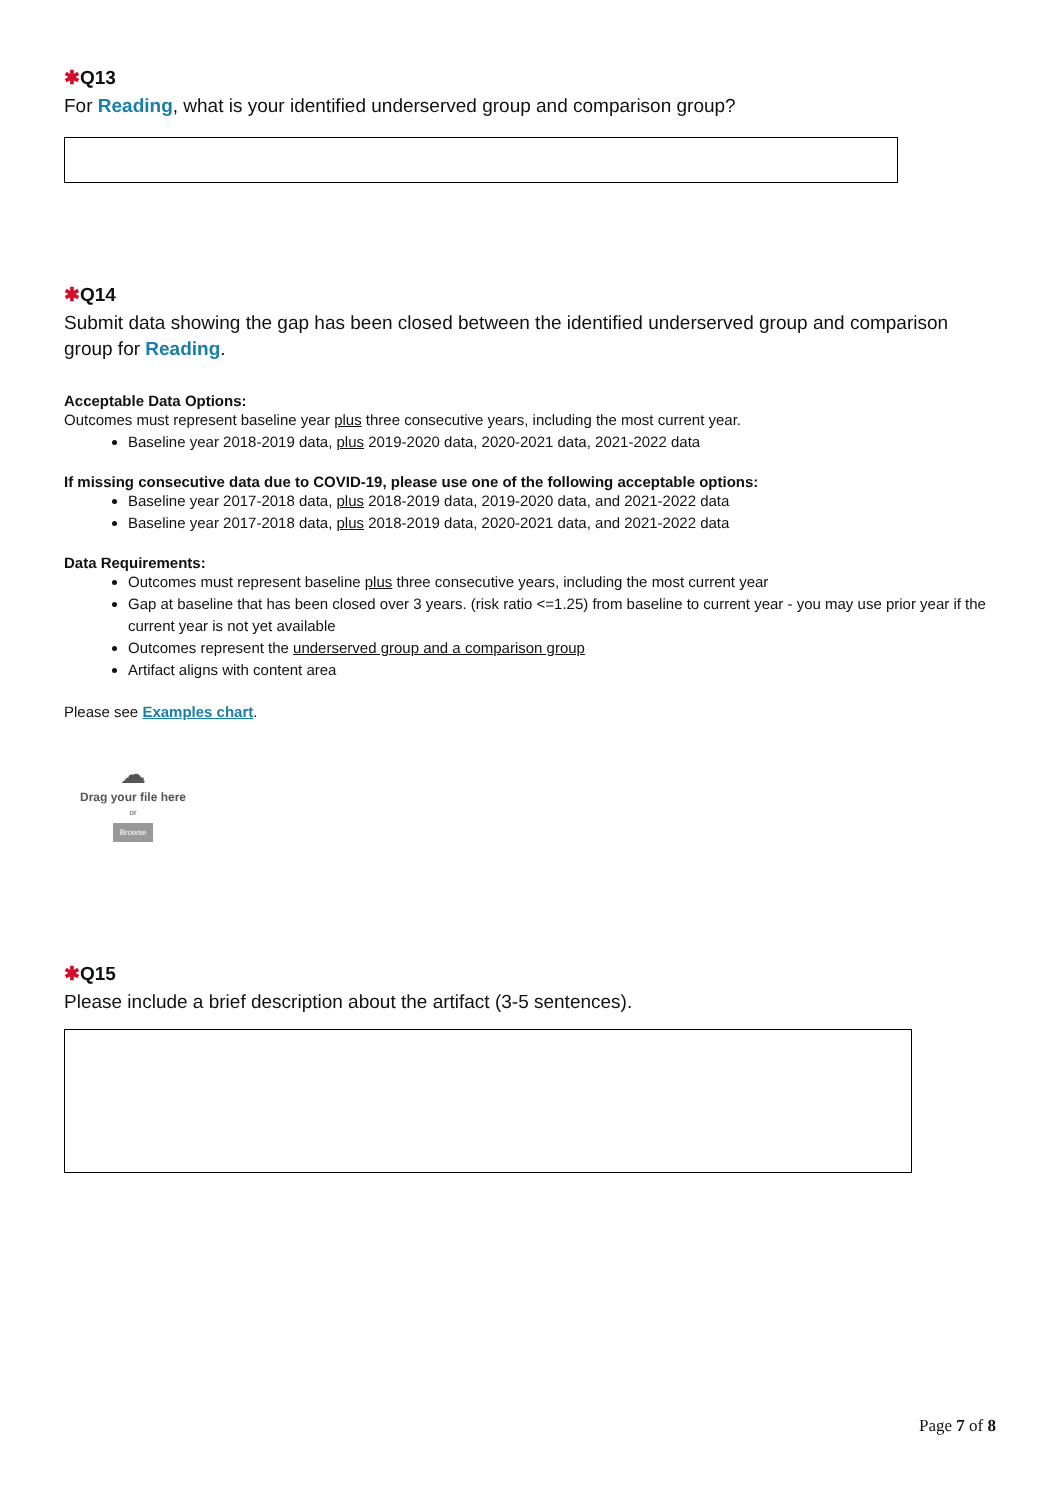✱Q13
For Reading, what is your identified underserved group and comparison group?
✱Q14
Submit data showing the gap has been closed between the identified underserved group and comparison group for Reading.
Acceptable Data Options:
Outcomes must represent baseline year plus three consecutive years, including the most current year.
Baseline year 2018-2019 data, plus 2019-2020 data, 2020-2021 data, 2021-2022 data
If missing consecutive data due to COVID-19, please use one of the following acceptable options:
Baseline year 2017-2018 data, plus 2018-2019 data, 2019-2020 data, and 2021-2022 data
Baseline year 2017-2018 data, plus 2018-2019 data, 2020-2021 data, and 2021-2022 data
Data Requirements:
Outcomes must represent baseline plus three consecutive years, including the most current year
Gap at baseline that has been closed over 3 years. (risk ratio <=1.25) from baseline to current year - you may use prior year if the current year is not yet available
Outcomes represent the underserved group and a comparison group
Artifact aligns with content area
Please see Examples chart.
☁
Drag your file here
or
Browse
✱Q15
Please include a brief description about the artifact (3-5 sentences).
Page 7 of 8